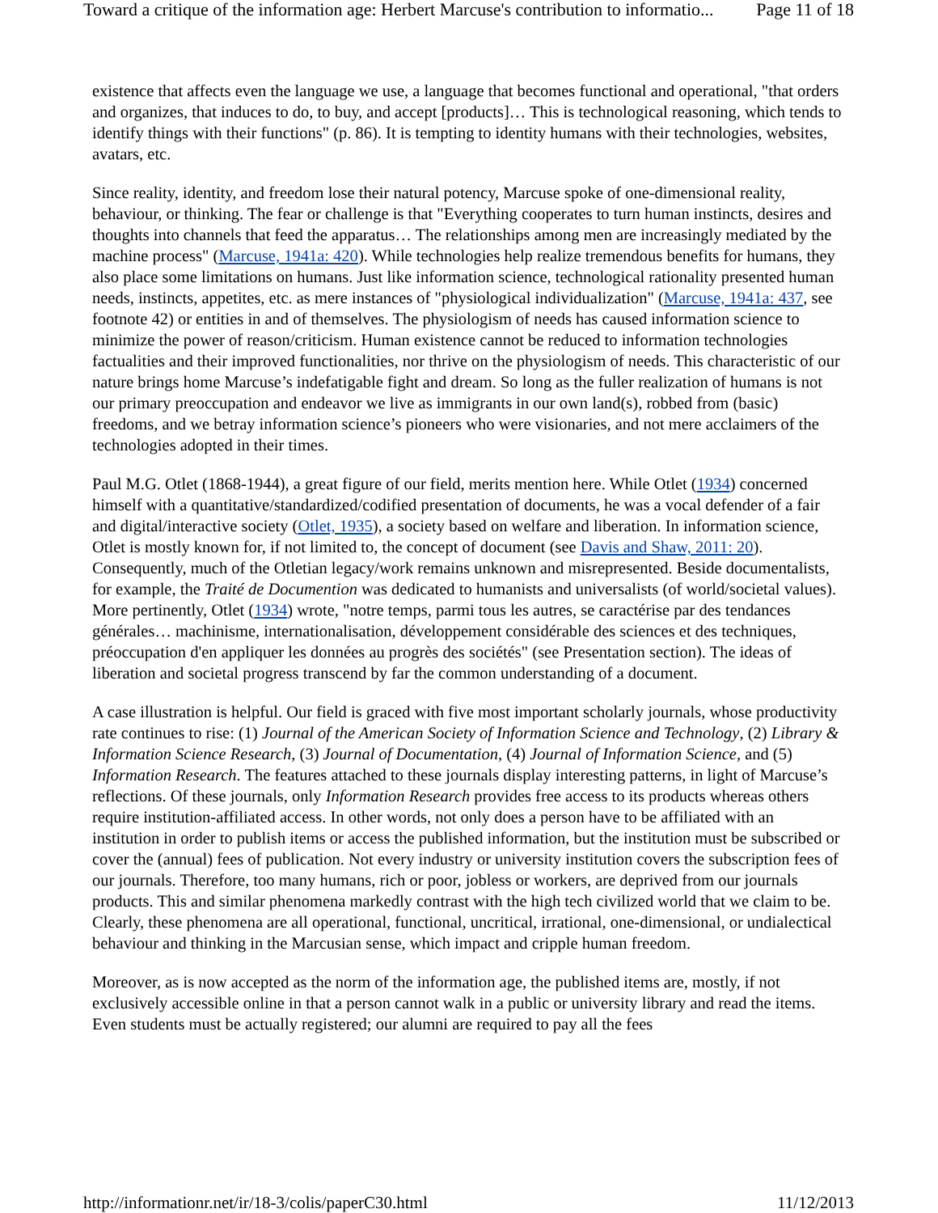Toward a critique of the information age: Herbert Marcuse's contribution to informatio... Page 11 of 18
existence that affects even the language we use, a language that becomes functional and operational, "that orders and organizes, that induces to do, to buy, and accept [products]… This is technological reasoning, which tends to identify things with their functions" (p. 86). It is tempting to identity humans with their technologies, websites, avatars, etc.
Since reality, identity, and freedom lose their natural potency, Marcuse spoke of one-dimensional reality, behaviour, or thinking. The fear or challenge is that "Everything cooperates to turn human instincts, desires and thoughts into channels that feed the apparatus… The relationships among men are increasingly mediated by the machine process" (Marcuse, 1941a: 420). While technologies help realize tremendous benefits for humans, they also place some limitations on humans. Just like information science, technological rationality presented human needs, instincts, appetites, etc. as mere instances of "physiological individualization" (Marcuse, 1941a: 437, see footnote 42) or entities in and of themselves. The physiologism of needs has caused information science to minimize the power of reason/criticism. Human existence cannot be reduced to information technologies factualities and their improved functionalities, nor thrive on the physiologism of needs. This characteristic of our nature brings home Marcuse’s indefatigable fight and dream. So long as the fuller realization of humans is not our primary preoccupation and endeavor we live as immigrants in our own land(s), robbed from (basic) freedoms, and we betray information science’s pioneers who were visionaries, and not mere acclaimers of the technologies adopted in their times.
Paul M.G. Otlet (1868-1944), a great figure of our field, merits mention here. While Otlet (1934) concerned himself with a quantitative/standardized/codified presentation of documents, he was a vocal defender of a fair and digital/interactive society (Otlet, 1935), a society based on welfare and liberation. In information science, Otlet is mostly known for, if not limited to, the concept of document (see Davis and Shaw, 2011: 20). Consequently, much of the Otletian legacy/work remains unknown and misrepresented. Beside documentalists, for example, the Traité de Documention was dedicated to humanists and universalists (of world/societal values). More pertinently, Otlet (1934) wrote, "notre temps, parmi tous les autres, se caractérise par des tendances générales… machinisme, internationalisation, développement considérable des sciences et des techniques, préoccupation d'en appliquer les données au progrès des sociétés" (see Presentation section). The ideas of liberation and societal progress transcend by far the common understanding of a document.
A case illustration is helpful. Our field is graced with five most important scholarly journals, whose productivity rate continues to rise: (1) Journal of the American Society of Information Science and Technology, (2) Library & Information Science Research, (3) Journal of Documentation, (4) Journal of Information Science, and (5) Information Research. The features attached to these journals display interesting patterns, in light of Marcuse’s reflections. Of these journals, only Information Research provides free access to its products whereas others require institution-affiliated access. In other words, not only does a person have to be affiliated with an institution in order to publish items or access the published information, but the institution must be subscribed or cover the (annual) fees of publication. Not every industry or university institution covers the subscription fees of our journals. Therefore, too many humans, rich or poor, jobless or workers, are deprived from our journals products. This and similar phenomena markedly contrast with the high tech civilized world that we claim to be. Clearly, these phenomena are all operational, functional, uncritical, irrational, one-dimensional, or undialectical behaviour and thinking in the Marcusian sense, which impact and cripple human freedom.
Moreover, as is now accepted as the norm of the information age, the published items are, mostly, if not exclusively accessible online in that a person cannot walk in a public or university library and read the items. Even students must be actually registered; our alumni are required to pay all the fees
http://informationr.net/ir/18-3/colis/paperC30.html 11/12/2013